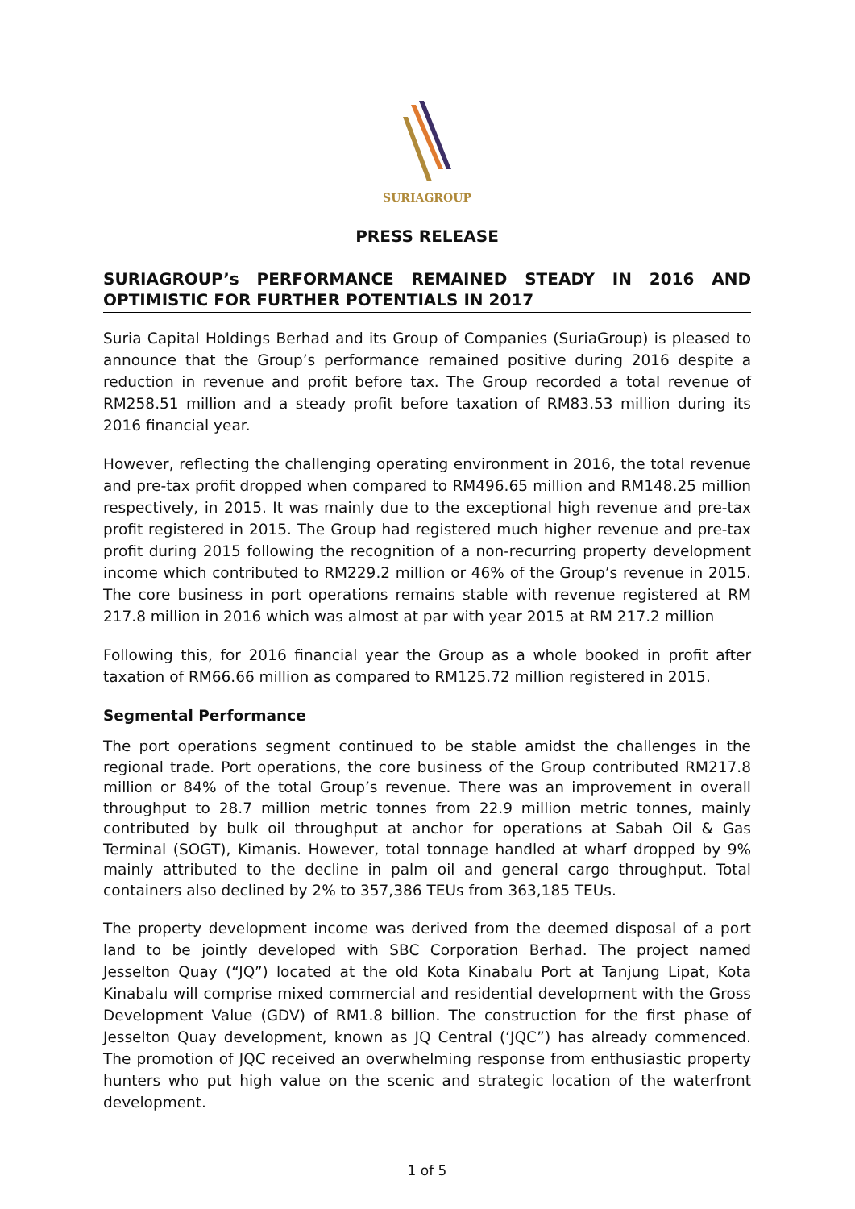SURIAGROUP
PRESS RELEASE
SURIAGROUP’s PERFORMANCE REMAINED STEADY IN 2016 AND OPTIMISTIC FOR FURTHER POTENTIALS IN 2017
Suria Capital Holdings Berhad and its Group of Companies (SuriaGroup) is pleased to announce that the Group’s performance remained positive during 2016 despite a reduction in revenue and profit before tax. The Group recorded a total revenue of RM258.51 million and a steady profit before taxation of RM83.53 million during its 2016 financial year.
However, reflecting the challenging operating environment in 2016, the total revenue and pre-tax profit dropped when compared to RM496.65 million and RM148.25 million respectively, in 2015. It was mainly due to the exceptional high revenue and pre-tax profit registered in 2015. The Group had registered much higher revenue and pre-tax profit during 2015 following the recognition of a non-recurring property development income which contributed to RM229.2 million or 46% of the Group’s revenue in 2015. The core business in port operations remains stable with revenue registered at RM 217.8 million in 2016 which was almost at par with year 2015 at RM 217.2 million
Following this, for 2016 financial year the Group as a whole booked in profit after taxation of RM66.66 million as compared to RM125.72 million registered in 2015.
Segmental Performance
The port operations segment continued to be stable amidst the challenges in the regional trade. Port operations, the core business of the Group contributed RM217.8 million or 84% of the total Group’s revenue. There was an improvement in overall throughput to 28.7 million metric tonnes from 22.9 million metric tonnes, mainly contributed by bulk oil throughput at anchor for operations at Sabah Oil & Gas Terminal (SOGT), Kimanis. However, total tonnage handled at wharf dropped by 9% mainly attributed to the decline in palm oil and general cargo throughput. Total containers also declined by 2% to 357,386 TEUs from 363,185 TEUs.
The property development income was derived from the deemed disposal of a port land to be jointly developed with SBC Corporation Berhad. The project named Jesselton Quay (“JQ”) located at the old Kota Kinabalu Port at Tanjung Lipat, Kota Kinabalu will comprise mixed commercial and residential development with the Gross Development Value (GDV) of RM1.8 billion. The construction for the first phase of Jesselton Quay development, known as JQ Central (‘JQC”) has already commenced. The promotion of JQC received an overwhelming response from enthusiastic property hunters who put high value on the scenic and strategic location of the waterfront development.
1 of 5